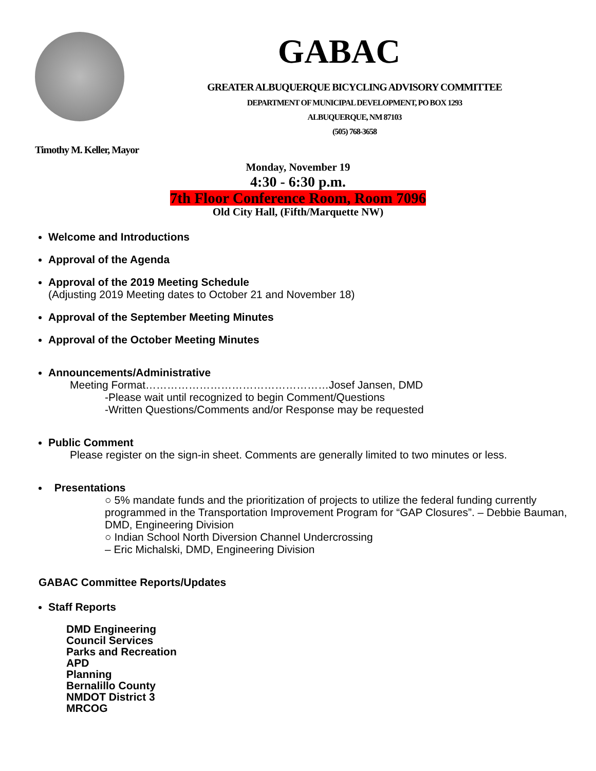GABAC
GREATER ALBUQUERQUE BICYCLING ADVISORY COMMITTEE
DEPARTMENT OF MUNICIPAL DEVELOPMENT, PO BOX 1293
ALBUQUERQUE, NM 87103
(505) 768-3658
Timothy M. Keller, Mayor
Monday, November 19
4:30 - 6:30 p.m.
7th Floor Conference Room, Room 7096
Old City Hall, (Fifth/Marquette NW)
Welcome and Introductions
Approval of the Agenda
Approval of the 2019 Meeting Schedule
(Adjusting 2019 Meeting dates to October 21 and November 18)
Approval of the September Meeting Minutes
Approval of the October Meeting Minutes
Announcements/Administrative
Meeting Format……………………………………………Josef Jansen, DMD
-Please wait until recognized to begin Comment/Questions
-Written Questions/Comments and/or Response may be requested
Public Comment
Please register on the sign-in sheet. Comments are generally limited to two minutes or less.
Presentations
○ 5% mandate funds and the prioritization of projects to utilize the federal funding currently programmed in the Transportation Improvement Program for “GAP Closures”. – Debbie Bauman, DMD, Engineering Division
○ Indian School North Diversion Channel Undercrossing
– Eric Michalski, DMD, Engineering Division
GABAC Committee Reports/Updates
Staff Reports
DMD Engineering
Council Services
Parks and Recreation
APD
Planning
Bernalillo County
NMDOT District 3
MRCOG